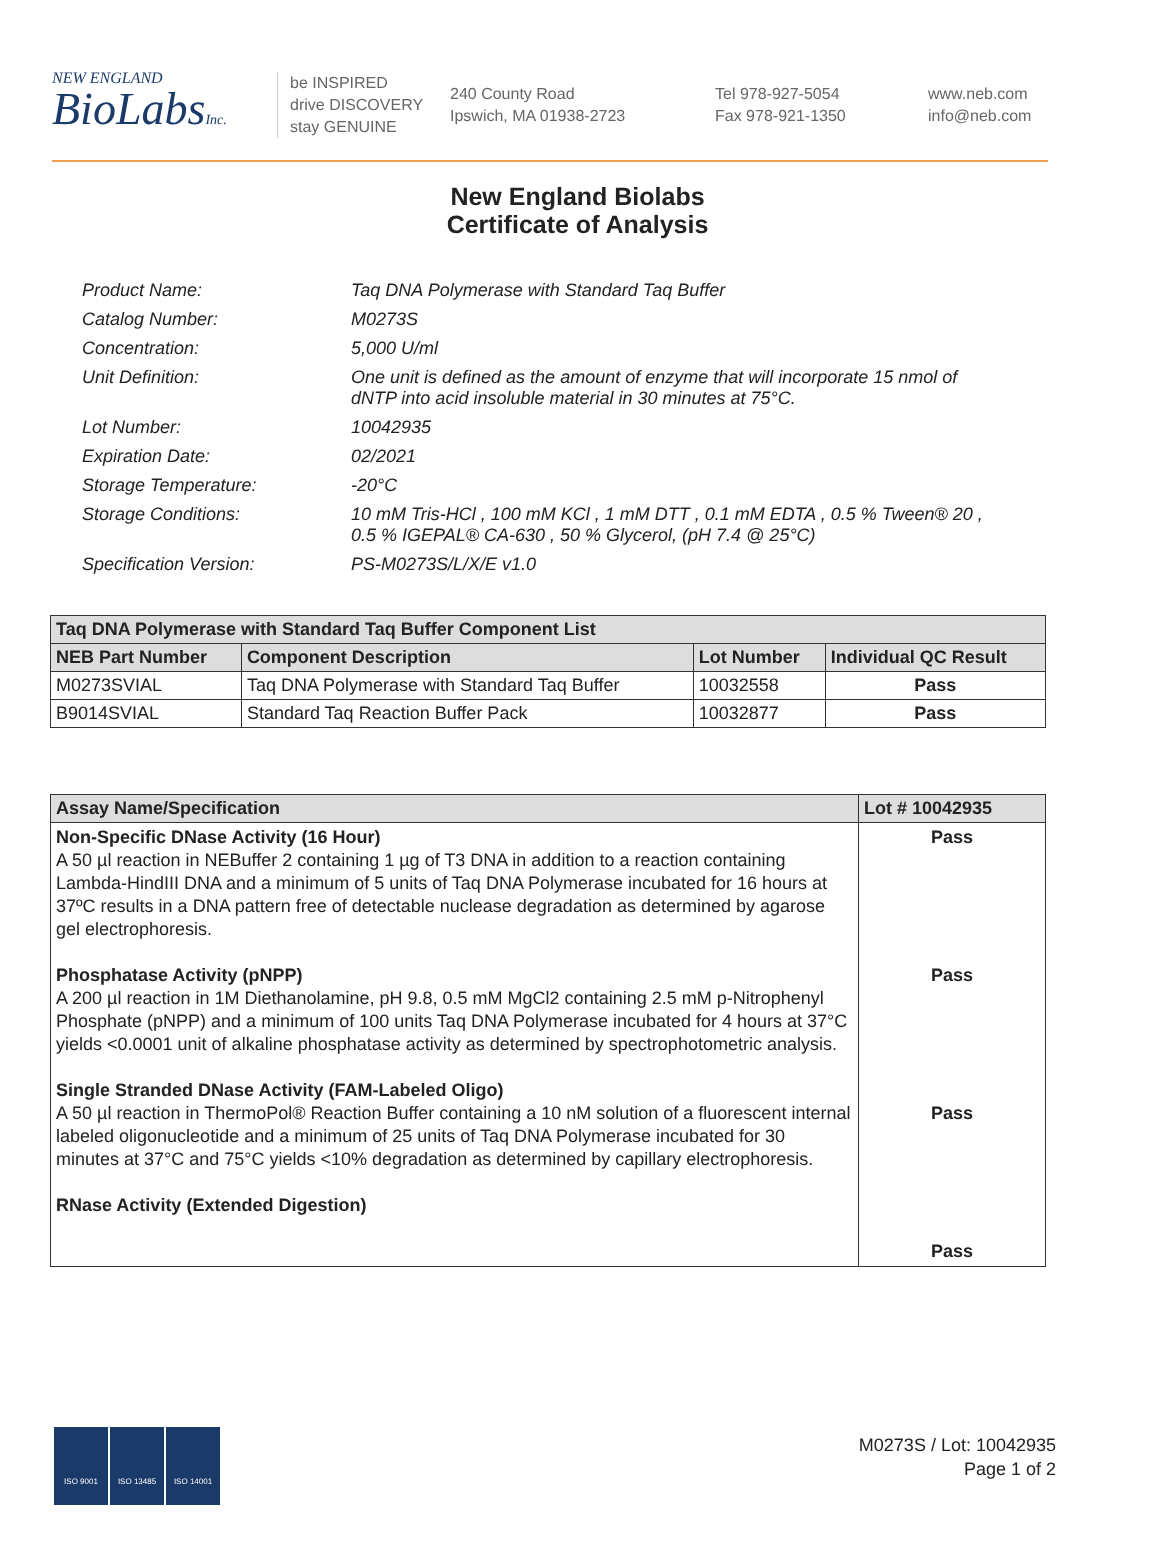NEW ENGLAND
BioLabsInc.
be INSPIRED
drive DISCOVERY
stay GENUINE
240 County Road
Ipswich, MA 01938-2723
Tel 978-927-5054
Fax 978-921-1350
www.neb.com
info@neb.com
New England Biolabs
Certificate of Analysis
Product Name: Taq DNA Polymerase with Standard Taq Buffer
Catalog Number: M0273S
Concentration: 5,000 U/ml
Unit Definition: One unit is defined as the amount of enzyme that will incorporate 15 nmol of dNTP into acid insoluble material in 30 minutes at 75°C.
Lot Number: 10042935
Expiration Date: 02/2021
Storage Temperature: -20°C
Storage Conditions: 10 mM Tris-HCl , 100 mM KCl , 1 mM DTT , 0.1 mM EDTA , 0.5 % Tween® 20 , 0.5 % IGEPAL® CA-630 , 50 % Glycerol, (pH 7.4 @ 25°C)
Specification Version: PS-M0273S/L/X/E v1.0
| Taq DNA Polymerase with Standard Taq Buffer Component List | | | |
| --- | --- | --- | --- |
| NEB Part Number | Component Description | Lot Number | Individual QC Result |
| M0273SVIAL | Taq DNA Polymerase with Standard Taq Buffer | 10032558 | Pass |
| B9014SVIAL | Standard Taq Reaction Buffer Pack | 10032877 | Pass |
| Assay Name/Specification | Lot # 10042935 |
| --- | --- |
| Non-Specific DNase Activity (16 Hour) A 50 µl reaction in NEBuffer 2 containing 1 µg of T3 DNA in addition to a reaction containing Lambda-HindIII DNA and a minimum of 5 units of Taq DNA Polymerase incubated for 16 hours at 37ºC results in a DNA pattern free of detectable nuclease degradation as determined by agarose gel electrophoresis. Phosphatase Activity (pNPP) A 200 µl reaction in 1M Diethanolamine, pH 9.8, 0.5 mM MgCl2 containing 2.5 mM p-Nitrophenyl Phosphate (pNPP) and a minimum of 100 units Taq DNA Polymerase incubated for 4 hours at 37°C yields <0.0001 unit of alkaline phosphatase activity as determined by spectrophotometric analysis. Single Stranded DNase Activity (FAM-Labeled Oligo) A 50 µl reaction in ThermoPol® Reaction Buffer containing a 10 nM solution of a fluorescent internal labeled oligonucleotide and a minimum of 25 units of Taq DNA Polymerase incubated for 30 minutes at 37°C and 75°C yields <10% degradation as determined by capillary electrophoresis. RNase Activity (Extended Digestion) | Pass Pass Pass Pass |
ISO 9001 ISO 13485 ISO 14001
M0273S / Lot: 10042935
Page 1 of 2